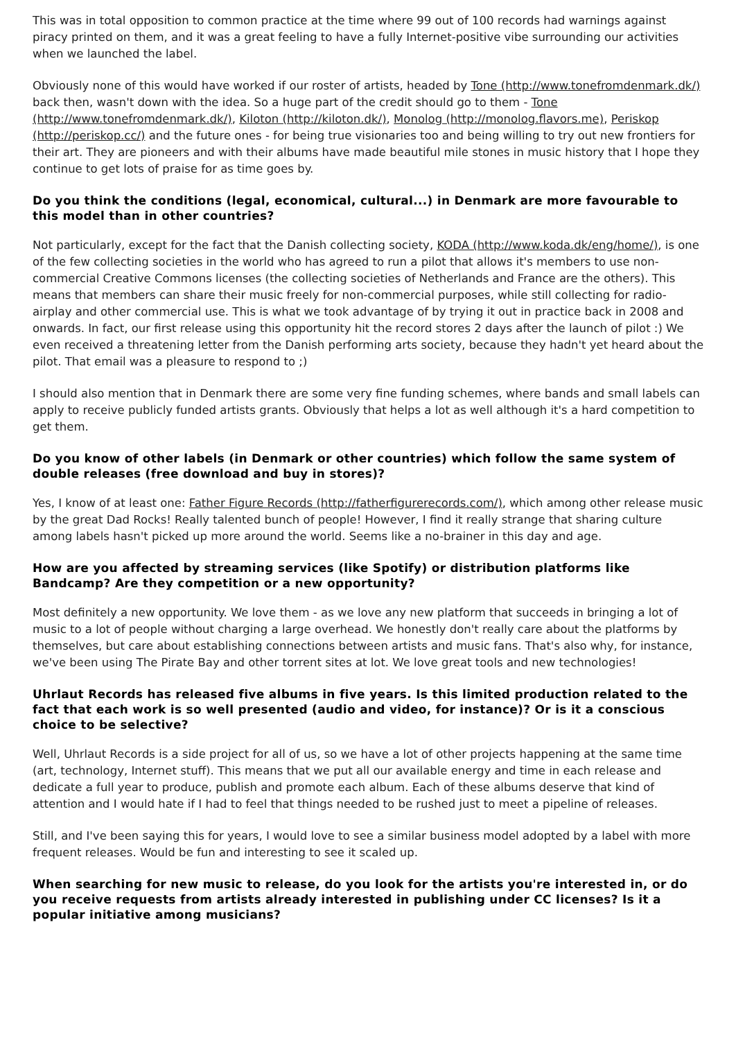This was in total opposition to common practice at the time where 99 out of 100 records had warnings against piracy printed on them, and it was a great feeling to have a fully Internet-positive vibe surrounding our activities when we launched the label.
Obviously none of this would have worked if our roster of artists, headed by Tone (http://www.tonefromdenmark.dk/) back then, wasn't down with the idea. So a huge part of the credit should go to them - Tone (http://www.tonefromdenmark.dk/), Kiloton (http://kiloton.dk/), Monolog (http://monolog.flavors.me), Periskop (http://periskop.cc/) and the future ones - for being true visionaries too and being willing to try out new frontiers for their art. They are pioneers and with their albums have made beautiful mile stones in music history that I hope they continue to get lots of praise for as time goes by.
Do you think the conditions (legal, economical, cultural...) in Denmark are more favourable to this model than in other countries?
Not particularly, except for the fact that the Danish collecting society, KODA (http://www.koda.dk/eng/home/), is one of the few collecting societies in the world who has agreed to run a pilot that allows it's members to use non-commercial Creative Commons licenses (the collecting societies of Netherlands and France are the others). This means that members can share their music freely for non-commercial purposes, while still collecting for radio-airplay and other commercial use. This is what we took advantage of by trying it out in practice back in 2008 and onwards. In fact, our first release using this opportunity hit the record stores 2 days after the launch of pilot :) We even received a threatening letter from the Danish performing arts society, because they hadn't yet heard about the pilot. That email was a pleasure to respond to ;)
I should also mention that in Denmark there are some very fine funding schemes, where bands and small labels can apply to receive publicly funded artists grants. Obviously that helps a lot as well although it's a hard competition to get them.
Do you know of other labels (in Denmark or other countries) which follow the same system of double releases (free download and buy in stores)?
Yes, I know of at least one: Father Figure Records (http://fatherfigurerecords.com/), which among other release music by the great Dad Rocks! Really talented bunch of people! However, I find it really strange that sharing culture among labels hasn't picked up more around the world. Seems like a no-brainer in this day and age.
How are you affected by streaming services (like Spotify) or distribution platforms like Bandcamp? Are they competition or a new opportunity?
Most definitely a new opportunity. We love them - as we love any new platform that succeeds in bringing a lot of music to a lot of people without charging a large overhead. We honestly don't really care about the platforms by themselves, but care about establishing connections between artists and music fans. That's also why, for instance, we've been using The Pirate Bay and other torrent sites at lot. We love great tools and new technologies!
Uhrlaut Records has released five albums in five years. Is this limited production related to the fact that each work is so well presented (audio and video, for instance)? Or is it a conscious choice to be selective?
Well, Uhrlaut Records is a side project for all of us, so we have a lot of other projects happening at the same time (art, technology, Internet stuff). This means that we put all our available energy and time in each release and dedicate a full year to produce, publish and promote each album. Each of these albums deserve that kind of attention and I would hate if I had to feel that things needed to be rushed just to meet a pipeline of releases.
Still, and I've been saying this for years, I would love to see a similar business model adopted by a label with more frequent releases. Would be fun and interesting to see it scaled up.
When searching for new music to release, do you look for the artists you're interested in, or do you receive requests from artists already interested in publishing under CC licenses? Is it a popular initiative among musicians?